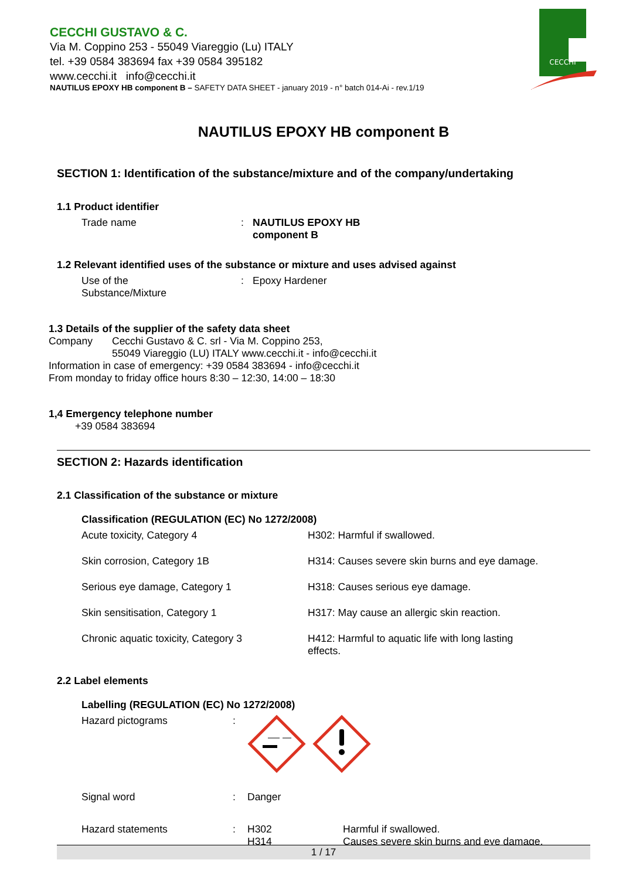CECCHI GUSTAVO & C.
Via M. Coppino 253 - 55049 Viareggio (Lu) ITALY
tel. +39 0584 383694 fax +39 0584 395182
www.cecchi.it info@cecchi.it
NAUTILUS EPOXY HB component B – SAFETY DATA SHEET - january 2019 - n° batch 014-Ai - rev.1/19
CECCHI
NAUTILUS EPOXY HB component B
SECTION 1: Identification of the substance/mixture and of the company/undertaking
1.1 Product identifier
| Trade name | : | NAUTILUS EPOXY HB component B |
1.2 Relevant identified uses of the substance or mixture and uses advised against
| Use of the Substance/Mixture | : | Epoxy Hardener |
1.3 Details of the supplier of the safety data sheet
| Company | Cecchi Gustavo & C. srl - Via M. Coppino 253, 55049 Viareggio (LU) ITALY www.cecchi.it - info@cecchi.it |
Information in case of emergency: +39 0584 383694 - info@cecchi.it
From monday to friday office hours 8:30 – 12:30, 14:00 – 18:30
1,4 Emergency telephone number
+39 0584 383694
SECTION 2: Hazards identification
2.1 Classification of the substance or mixture
Classification (REGULATION (EC) No 1272/2008)
| Acute toxicity, Category 4 | H302: Harmful if swallowed. |
| Skin corrosion, Category 1B | H314: Causes severe skin burns and eye damage. |
| Serious eye damage, Category 1 | H318: Causes serious eye damage. |
| Skin sensitisation, Category 1 | H317: May cause an allergic skin reaction. |
| Chronic aquatic toxicity, Category 3 | H412: Harmful to aquatic life with long lasting effects. |
2.2 Label elements
Labelling (REGULATION (EC) No 1272/2008)
| Hazard pictograms | : | | |
| Signal word | : | Danger | |
| Hazard statements | : | H302 H314 | Harmful if swallowed. Causes severe skin burns and eye damage. |
1 / 17